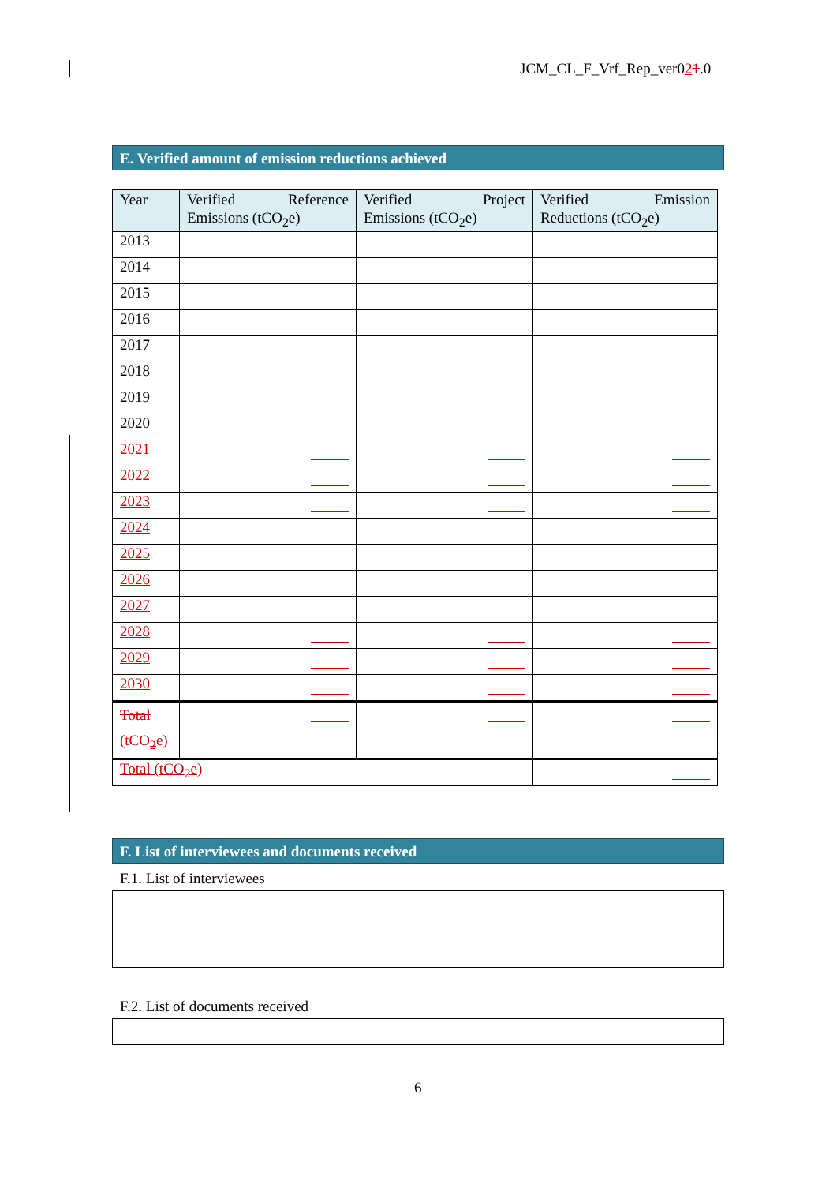JCM_CL_F_Vrf_Rep_ver021.0
E. Verified amount of emission reductions achieved
| Year | Verified Reference Emissions (tCO<sub>2</sub>e) | Verified Project Emissions (tCO<sub>2</sub>e) | Verified Emission Reductions (tCO<sub>2</sub>e) |
| --- | --- | --- | --- |
| 2013 | | | |
| 2014 | | | |
| 2015 | | | |
| 2016 | | | |
| 2017 | | | |
| 2018 | | | |
| 2019 | | | |
| 2020 | | | |
| 2021 | | | |
| 2022 | | | |
| 2023 | | | |
| 2024 | | | |
| 2025 | | | |
| 2026 | | | |
| 2027 | | | |
| 2028 | | | |
| 2029 | | | |
| 2030 | | | |
| Total (tCO<sub>2</sub>e) | | | |
| Total (tCO<sub>2</sub>e) | | | |
F. List of interviewees and documents received
F.1. List of interviewees
F.2. List of documents received
6